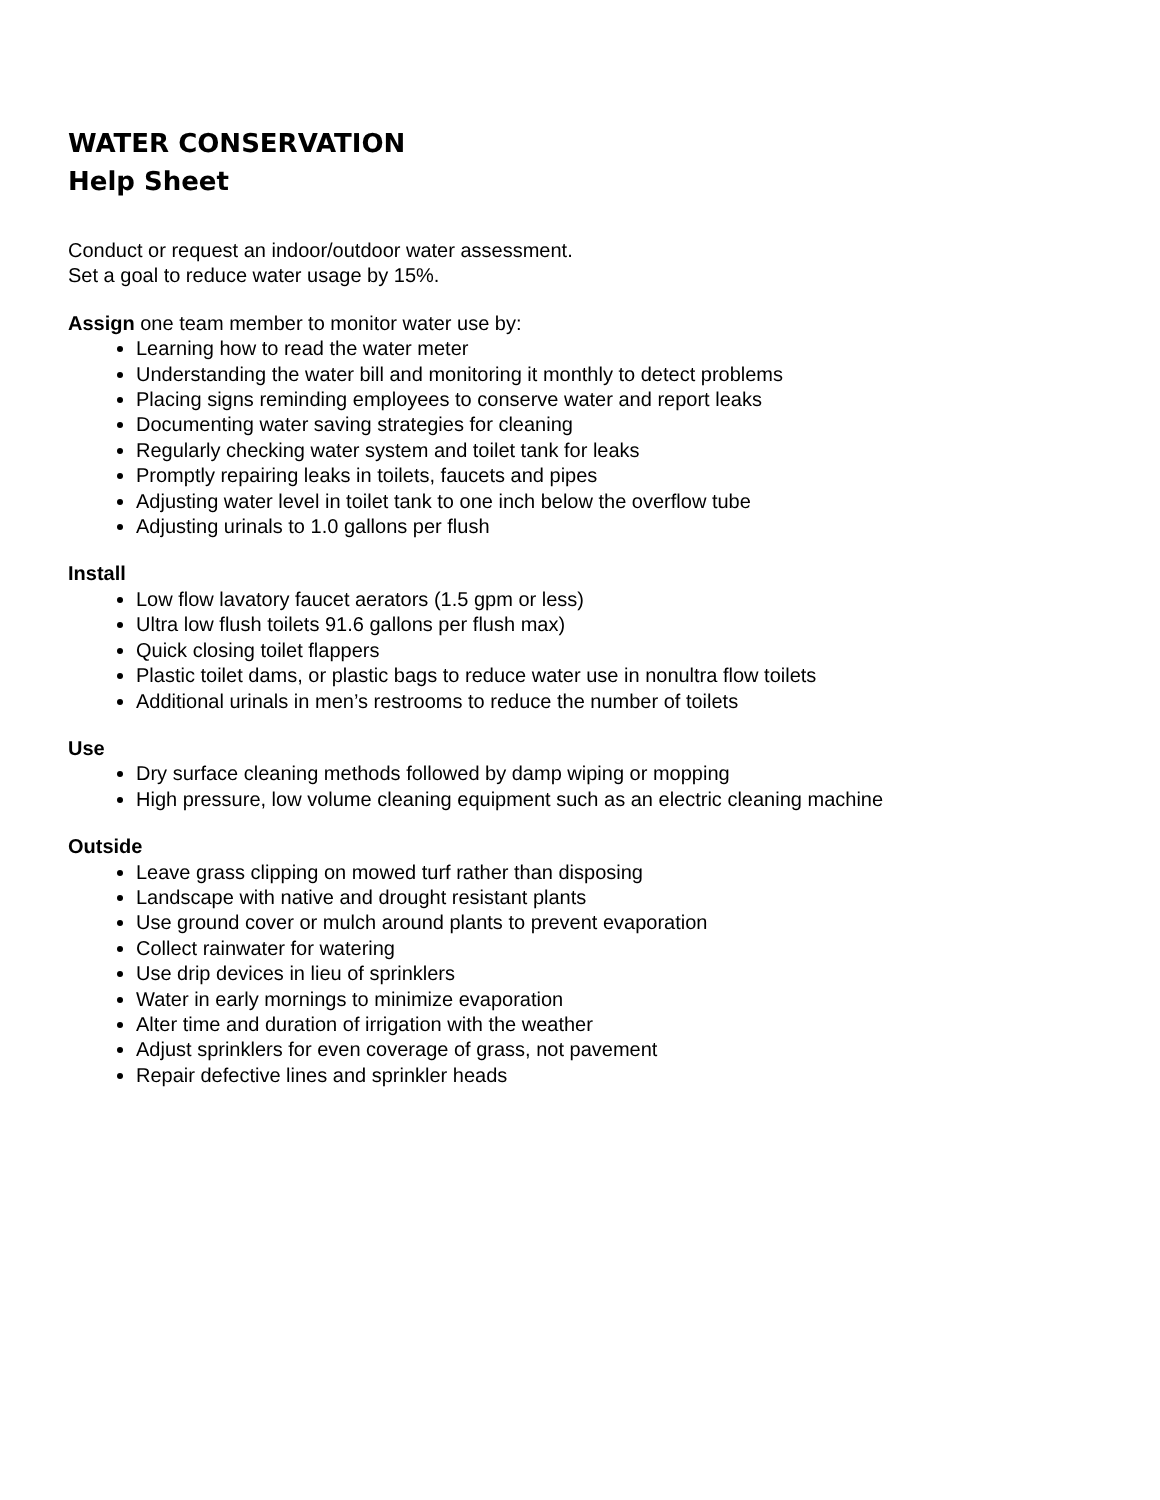WATER CONSERVATION
Help Sheet
Conduct or request an indoor/outdoor water assessment.
Set a goal to reduce water usage by 15%.
Assign one team member to monitor water use by:
Learning how to read the water meter
Understanding the water bill and monitoring it monthly to detect problems
Placing signs reminding employees to conserve water and report leaks
Documenting water saving strategies for cleaning
Regularly checking water system and toilet tank for leaks
Promptly repairing leaks in toilets, faucets and pipes
Adjusting water level in toilet tank to one inch below the overflow tube
Adjusting urinals to 1.0 gallons per flush
Install
Low flow lavatory faucet aerators (1.5 gpm or less)
Ultra low flush toilets 91.6 gallons per flush max)
Quick closing toilet flappers
Plastic toilet dams, or plastic bags to reduce water use in nonultra flow toilets
Additional urinals in men’s restrooms to reduce the number of toilets
Use
Dry surface cleaning methods followed by damp wiping or mopping
High pressure, low volume cleaning equipment such as an electric cleaning machine
Outside
Leave grass clipping on mowed turf rather than disposing
Landscape with native and drought resistant plants
Use ground cover or mulch around plants to prevent evaporation
Collect rainwater for watering
Use drip devices in lieu of sprinklers
Water in early mornings to minimize evaporation
Alter time and duration of irrigation with the weather
Adjust sprinklers for even coverage of grass, not pavement
Repair defective lines and sprinkler heads